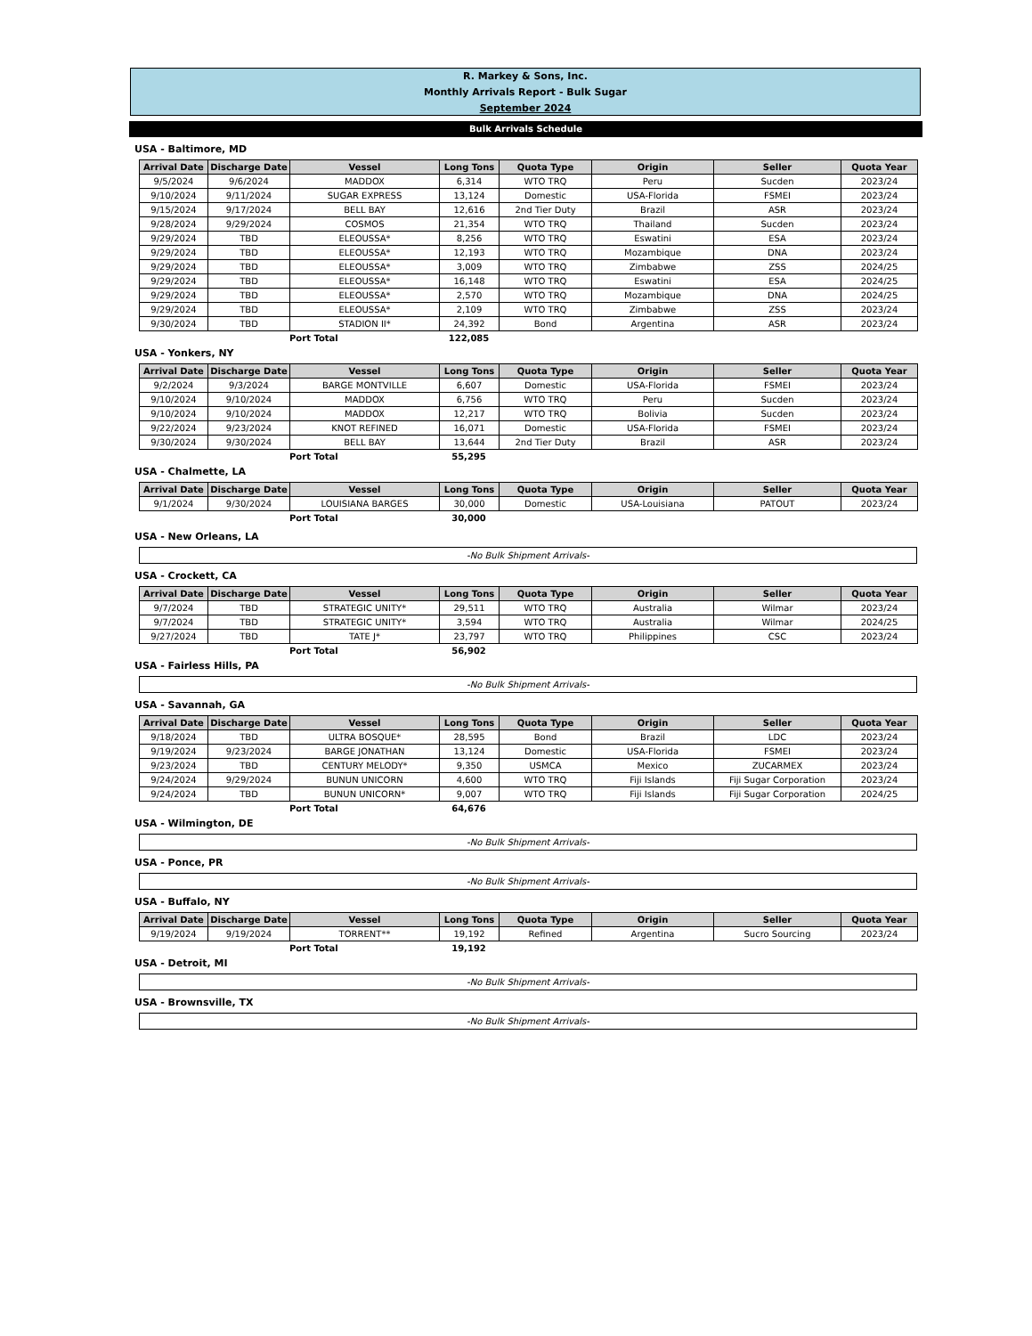R. Markey & Sons, Inc.
Monthly Arrivals Report - Bulk Sugar
September 2024
Bulk Arrivals Schedule
USA - Baltimore, MD
| Arrival Date | Discharge Date | Vessel | Long Tons | Quota Type | Origin | Seller | Quota Year |
| --- | --- | --- | --- | --- | --- | --- | --- |
| 9/5/2024 | 9/6/2024 | MADDOX | 6,314 | WTO TRQ | Peru | Sucden | 2023/24 |
| 9/10/2024 | 9/11/2024 | SUGAR EXPRESS | 13,124 | Domestic | USA-Florida | FSMEI | 2023/24 |
| 9/15/2024 | 9/17/2024 | BELL BAY | 12,616 | 2nd Tier Duty | Brazil | ASR | 2023/24 |
| 9/28/2024 | 9/29/2024 | COSMOS | 21,354 | WTO TRQ | Thailand | Sucden | 2023/24 |
| 9/29/2024 | TBD | ELEOUSSA* | 8,256 | WTO TRQ | Eswatini | ESA | 2023/24 |
| 9/29/2024 | TBD | ELEOUSSA* | 12,193 | WTO TRQ | Mozambique | DNA | 2023/24 |
| 9/29/2024 | TBD | ELEOUSSA* | 3,009 | WTO TRQ | Zimbabwe | ZSS | 2024/25 |
| 9/29/2024 | TBD | ELEOUSSA* | 16,148 | WTO TRQ | Eswatini | ESA | 2024/25 |
| 9/29/2024 | TBD | ELEOUSSA* | 2,570 | WTO TRQ | Mozambique | DNA | 2024/25 |
| 9/29/2024 | TBD | ELEOUSSA* | 2,109 | WTO TRQ | Zimbabwe | ZSS | 2023/24 |
| 9/30/2024 | TBD | STADION II* | 24,392 | Bond | Argentina | ASR | 2023/24 |
| | Port Total | 122,085 | |
USA - Yonkers, NY
| Arrival Date | Discharge Date | Vessel | Long Tons | Quota Type | Origin | Seller | Quota Year |
| --- | --- | --- | --- | --- | --- | --- | --- |
| 9/2/2024 | 9/3/2024 | BARGE MONTVILLE | 6,607 | Domestic | USA-Florida | FSMEI | 2023/24 |
| 9/10/2024 | 9/10/2024 | MADDOX | 6,756 | WTO TRQ | Peru | Sucden | 2023/24 |
| 9/10/2024 | 9/10/2024 | MADDOX | 12,217 | WTO TRQ | Bolivia | Sucden | 2023/24 |
| 9/22/2024 | 9/23/2024 | KNOT REFINED | 16,071 | Domestic | USA-Florida | FSMEI | 2023/24 |
| 9/30/2024 | 9/30/2024 | BELL BAY | 13,644 | 2nd Tier Duty | Brazil | ASR | 2023/24 |
| | Port Total | 55,295 | |
USA - Chalmette, LA
| Arrival Date | Discharge Date | Vessel | Long Tons | Quota Type | Origin | Seller | Quota Year |
| --- | --- | --- | --- | --- | --- | --- | --- |
| 9/1/2024 | 9/30/2024 | LOUISIANA BARGES | 30,000 | Domestic | USA-Louisiana | PATOUT | 2023/24 |
| | Port Total | 30,000 | |
USA - New Orleans, LA
-No Bulk Shipment Arrivals-
USA - Crockett, CA
| Arrival Date | Discharge Date | Vessel | Long Tons | Quota Type | Origin | Seller | Quota Year |
| --- | --- | --- | --- | --- | --- | --- | --- |
| 9/7/2024 | TBD | STRATEGIC UNITY* | 29,511 | WTO TRQ | Australia | Wilmar | 2023/24 |
| 9/7/2024 | TBD | STRATEGIC UNITY* | 3,594 | WTO TRQ | Australia | Wilmar | 2024/25 |
| 9/27/2024 | TBD | TATE J* | 23,797 | WTO TRQ | Philippines | CSC | 2023/24 |
| | Port Total | 56,902 | |
USA - Fairless Hills, PA
-No Bulk Shipment Arrivals-
USA - Savannah, GA
| Arrival Date | Discharge Date | Vessel | Long Tons | Quota Type | Origin | Seller | Quota Year |
| --- | --- | --- | --- | --- | --- | --- | --- |
| 9/18/2024 | TBD | ULTRA BOSQUE* | 28,595 | Bond | Brazil | LDC | 2023/24 |
| 9/19/2024 | 9/23/2024 | BARGE JONATHAN | 13,124 | Domestic | USA-Florida | FSMEI | 2023/24 |
| 9/23/2024 | TBD | CENTURY MELODY* | 9,350 | USMCA | Mexico | ZUCARMEX | 2023/24 |
| 9/24/2024 | 9/29/2024 | BUNUN UNICORN | 4,600 | WTO TRQ | Fiji Islands | Fiji Sugar Corporation | 2023/24 |
| 9/24/2024 | TBD | BUNUN UNICORN* | 9,007 | WTO TRQ | Fiji Islands | Fiji Sugar Corporation | 2024/25 |
| | Port Total | 64,676 | |
USA - Wilmington, DE
-No Bulk Shipment Arrivals-
USA - Ponce, PR
-No Bulk Shipment Arrivals-
USA - Buffalo, NY
| Arrival Date | Discharge Date | Vessel | Long Tons | Quota Type | Origin | Seller | Quota Year |
| --- | --- | --- | --- | --- | --- | --- | --- |
| 9/19/2024 | 9/19/2024 | TORRENT** | 19,192 | Refined | Argentina | Sucro Sourcing | 2023/24 |
| | Port Total | 19,192 | |
USA - Detroit, MI
-No Bulk Shipment Arrivals-
USA - Brownsville, TX
-No Bulk Shipment Arrivals-